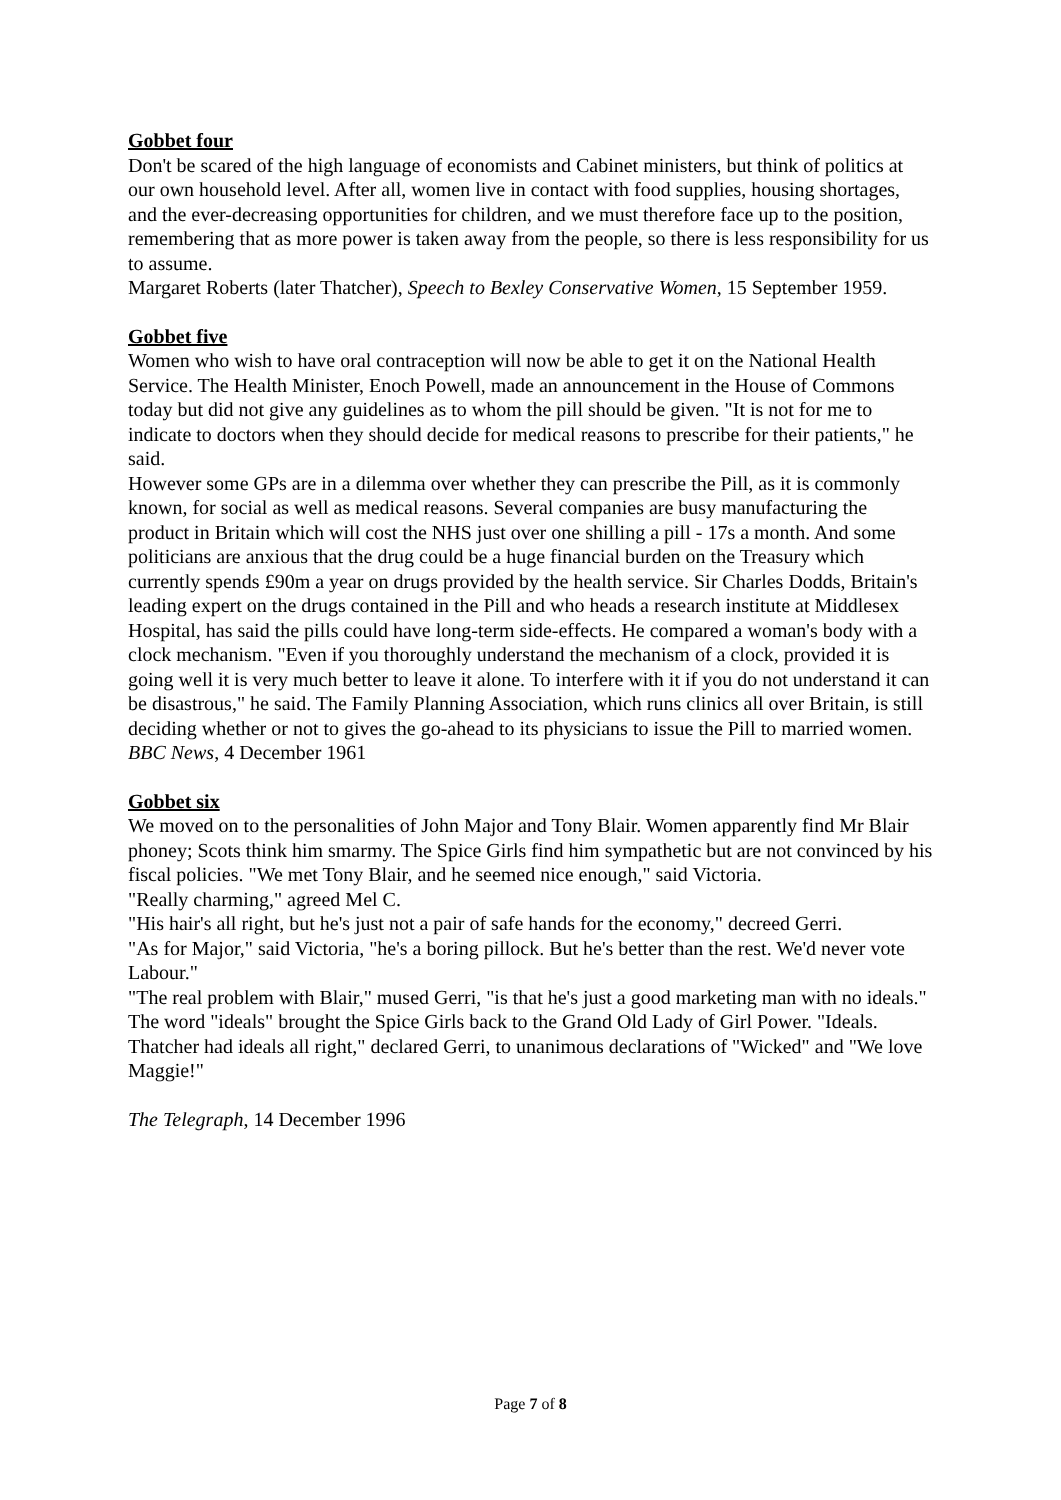Gobbet four
Don't be scared of the high language of economists and Cabinet ministers, but think of politics at our own household level. After all, women live in contact with food supplies, housing shortages, and the ever-decreasing opportunities for children, and we must therefore face up to the position, remembering that as more power is taken away from the people, so there is less responsibility for us to assume.
Margaret Roberts (later Thatcher), Speech to Bexley Conservative Women, 15 September 1959.
Gobbet five
Women who wish to have oral contraception will now be able to get it on the National Health Service. The Health Minister, Enoch Powell, made an announcement in the House of Commons today but did not give any guidelines as to whom the pill should be given. "It is not for me to indicate to doctors when they should decide for medical reasons to prescribe for their patients," he said.
However some GPs are in a dilemma over whether they can prescribe the Pill, as it is commonly known, for social as well as medical reasons. Several companies are busy manufacturing the product in Britain which will cost the NHS just over one shilling a pill - 17s a month. And some politicians are anxious that the drug could be a huge financial burden on the Treasury which currently spends £90m a year on drugs provided by the health service. Sir Charles Dodds, Britain's leading expert on the drugs contained in the Pill and who heads a research institute at Middlesex Hospital, has said the pills could have long-term side-effects. He compared a woman's body with a clock mechanism. "Even if you thoroughly understand the mechanism of a clock, provided it is going well it is very much better to leave it alone. To interfere with it if you do not understand it can be disastrous," he said. The Family Planning Association, which runs clinics all over Britain, is still deciding whether or not to gives the go-ahead to its physicians to issue the Pill to married women.
BBC News, 4 December 1961
Gobbet six
We moved on to the personalities of John Major and Tony Blair. Women apparently find Mr Blair phoney; Scots think him smarmy. The Spice Girls find him sympathetic but are not convinced by his fiscal policies. "We met Tony Blair, and he seemed nice enough," said Victoria.
"Really charming," agreed Mel C.
"His hair's all right, but he's just not a pair of safe hands for the economy," decreed Gerri.
"As for Major," said Victoria, "he's a boring pillock. But he's better than the rest. We'd never vote Labour."
"The real problem with Blair," mused Gerri, "is that he's just a good marketing man with no ideals."
The word "ideals" brought the Spice Girls back to the Grand Old Lady of Girl Power. "Ideals. Thatcher had ideals all right," declared Gerri, to unanimous declarations of "Wicked" and "We love Maggie!"
The Telegraph, 14 December 1996
Page 7 of 8